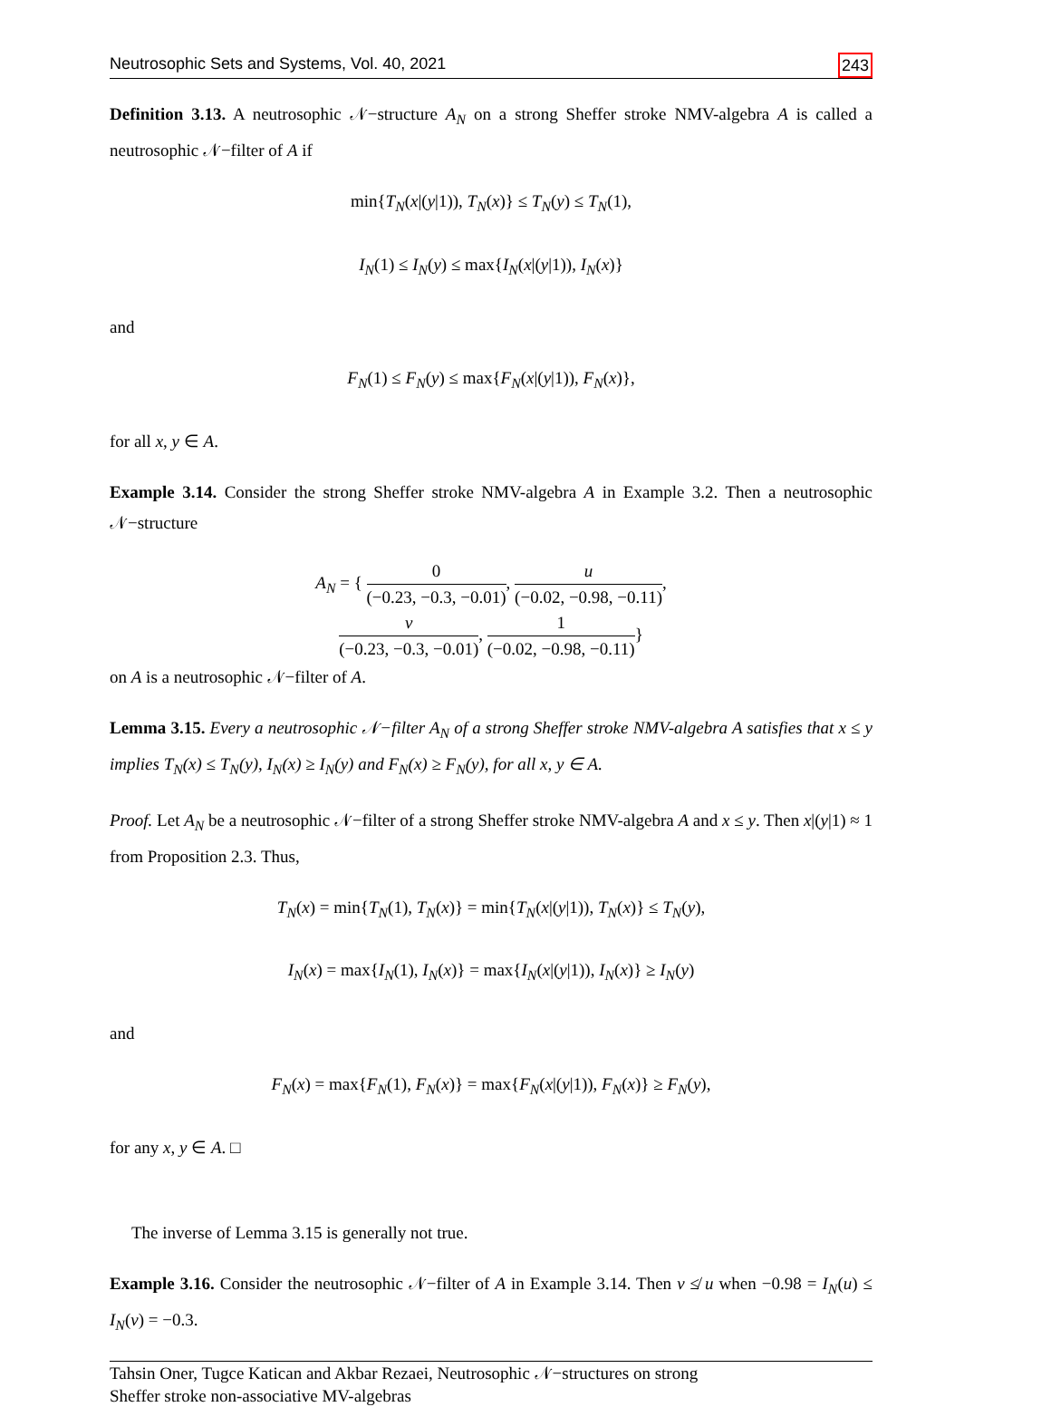Neutrosophic Sets and Systems, Vol. 40, 2021 243
Definition 3.13. A neutrosophic 𝒩−structure A<sub>N</sub> on a strong Sheffer stroke NMV-algebra A is called a neutrosophic 𝒩−filter of A if
min{T<sub>N</sub>(x|(y|1)), T<sub>N</sub>(x)} ≤ T<sub>N</sub>(y) ≤ T<sub>N</sub>(1),
I<sub>N</sub>(1) ≤ I<sub>N</sub>(y) ≤ max{I<sub>N</sub>(x|(y|1)), I<sub>N</sub>(x)}
and
F<sub>N</sub>(1) ≤ F<sub>N</sub>(y) ≤ max{F<sub>N</sub>(x|(y|1)), F<sub>N</sub>(x)},
for all x, y ∈ A.
Example 3.14. Consider the strong Sheffer stroke NMV-algebra A in Example 3.2. Then a neutrosophic 𝒩−structure
A<sub>N</sub> = { 0 (−0.23, −0.3, −0.01), u (−0.02, −0.98, −0.11),
v (−0.23, −0.3, −0.01), 1 (−0.02, −0.98, −0.11)}
on A is a neutrosophic 𝒩−filter of A.
Lemma 3.15. Every a neutrosophic 𝒩−filter A<sub>N</sub> of a strong Sheffer stroke NMV-algebra A satisfies that x ≤ y implies T<sub>N</sub>(x) ≤ T<sub>N</sub>(y), I<sub>N</sub>(x) ≥ I<sub>N</sub>(y) and F<sub>N</sub>(x) ≥ F<sub>N</sub>(y), for all x, y ∈ A.
Proof. Let A<sub>N</sub> be a neutrosophic 𝒩−filter of a strong Sheffer stroke NMV-algebra A and x ≤ y. Then x|(y|1) ≈ 1 from Proposition 2.3. Thus,
T<sub>N</sub>(x) = min{T<sub>N</sub>(1), T<sub>N</sub>(x)} = min{T<sub>N</sub>(x|(y|1)), T<sub>N</sub>(x)} ≤ T<sub>N</sub>(y),
I<sub>N</sub>(x) = max{I<sub>N</sub>(1), I<sub>N</sub>(x)} = max{I<sub>N</sub>(x|(y|1)), I<sub>N</sub>(x)} ≥ I<sub>N</sub>(y)
and
F<sub>N</sub>(x) = max{F<sub>N</sub>(1), F<sub>N</sub>(x)} = max{F<sub>N</sub>(x|(y|1)), F<sub>N</sub>(x)} ≥ F<sub>N</sub>(y),
for any x, y ∈ A. □
The inverse of Lemma 3.15 is generally not true.
Example 3.16. Consider the neutrosophic 𝒩−filter of A in Example 3.14. Then v ≰ u when −0.98 = I<sub>N</sub>(u) ≤ I<sub>N</sub>(v) = −0.3.
Tahsin Oner, Tugce Katican and Akbar Rezaei, Neutrosophic 𝒩−structures on strong
Sheffer stroke non-associative MV-algebras